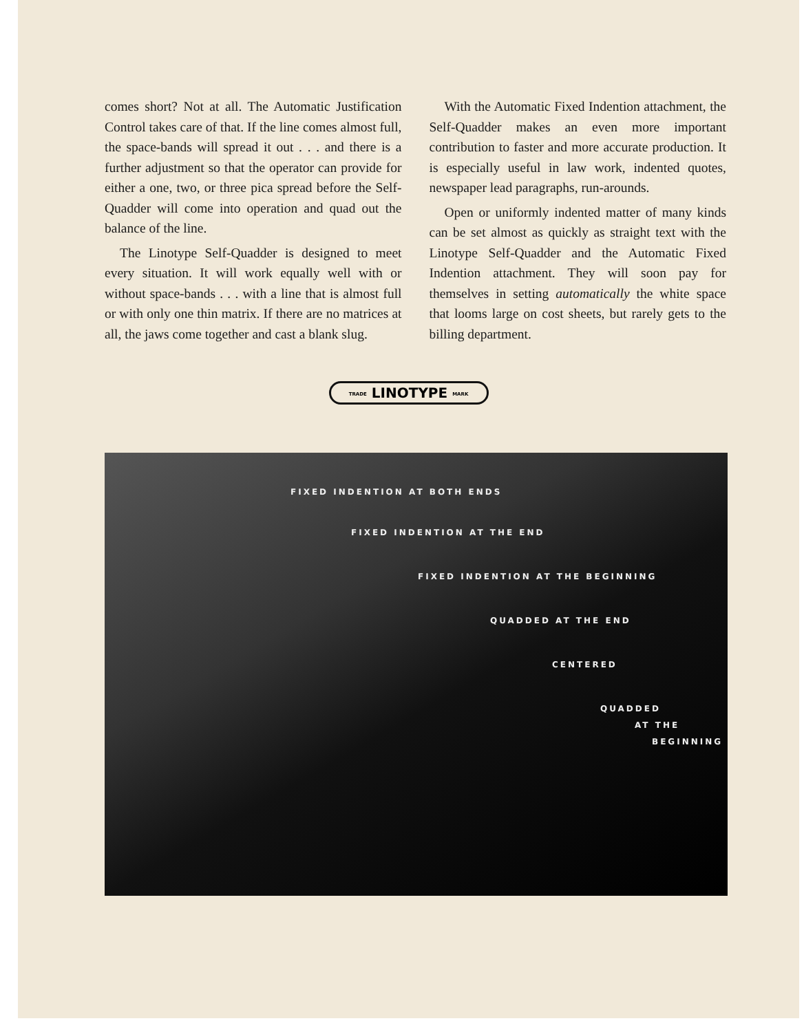comes short? Not at all. The Automatic Justification Control takes care of that. If the line comes almost full, the space-bands will spread it out . . . and there is a further adjustment so that the operator can provide for either a one, two, or three pica spread before the Self-Quadder will come into operation and quad out the balance of the line.
The Linotype Self-Quadder is designed to meet every situation. It will work equally well with or without space-bands . . . with a line that is almost full or with only one thin matrix. If there are no matrices at all, the jaws come together and cast a blank slug.
With the Automatic Fixed Indention attachment, the Self-Quadder makes an even more important contribution to faster and more accurate production. It is especially useful in law work, indented quotes, newspaper lead paragraphs, run-arounds.
Open or uniformly indented matter of many kinds can be set almost as quickly as straight text with the Linotype Self-Quadder and the Automatic Fixed Indention attachment. They will soon pay for themselves in setting automatically the white space that looms large on cost sheets, but rarely gets to the billing department.
TRADE LINOTYPE MARK
FIXED INDENTION AT BOTH ENDS
FIXED INDENTION AT THE END
FIXED INDENTION AT THE BEGINNING
QUADDED AT THE END
CENTERED
QUADDED
AT THE
BEGINNING